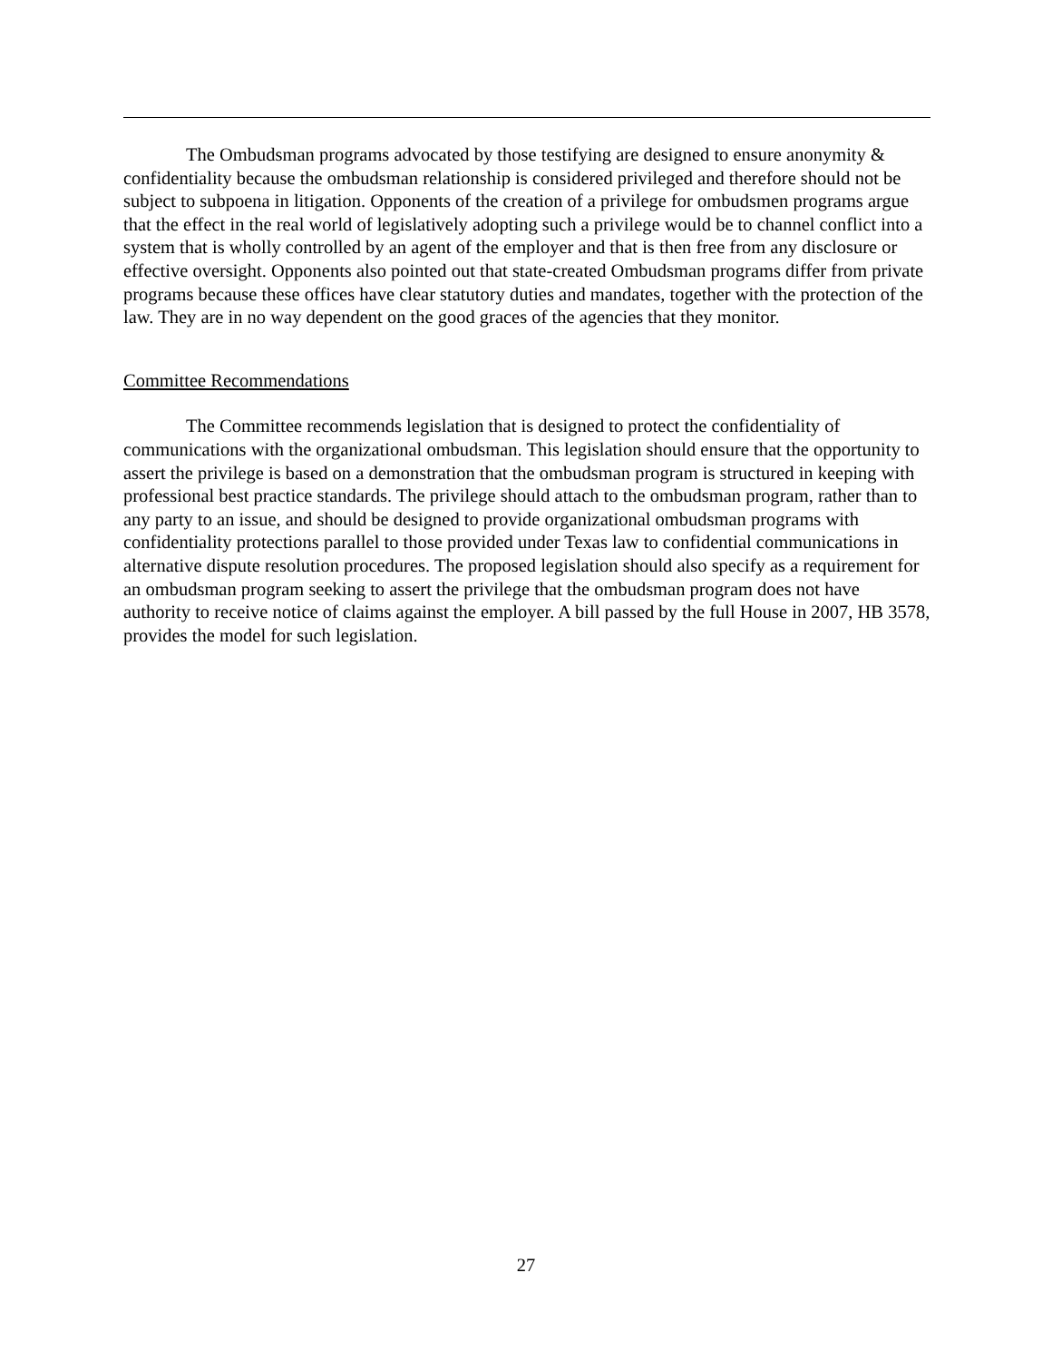The Ombudsman programs advocated by those testifying are designed to ensure anonymity & confidentiality because the ombudsman relationship is considered privileged and therefore should not be subject to subpoena in litigation. Opponents of the creation of a privilege for ombudsmen programs argue that the effect in the real world of legislatively adopting such a privilege would be to channel conflict into a system that is wholly controlled by an agent of the employer and that is then free from any disclosure or effective oversight. Opponents also pointed out that state-created Ombudsman programs differ from private programs because these offices have clear statutory duties and mandates, together with the protection of the law. They are in no way dependent on the good graces of the agencies that they monitor.
Committee Recommendations
The Committee recommends legislation that is designed to protect the confidentiality of communications with the organizational ombudsman. This legislation should ensure that the opportunity to assert the privilege is based on a demonstration that the ombudsman program is structured in keeping with professional best practice standards. The privilege should attach to the ombudsman program, rather than to any party to an issue, and should be designed to provide organizational ombudsman programs with confidentiality protections parallel to those provided under Texas law to confidential communications in alternative dispute resolution procedures. The proposed legislation should also specify as a requirement for an ombudsman program seeking to assert the privilege that the ombudsman program does not have authority to receive notice of claims against the employer. A bill passed by the full House in 2007, HB 3578, provides the model for such legislation.
27